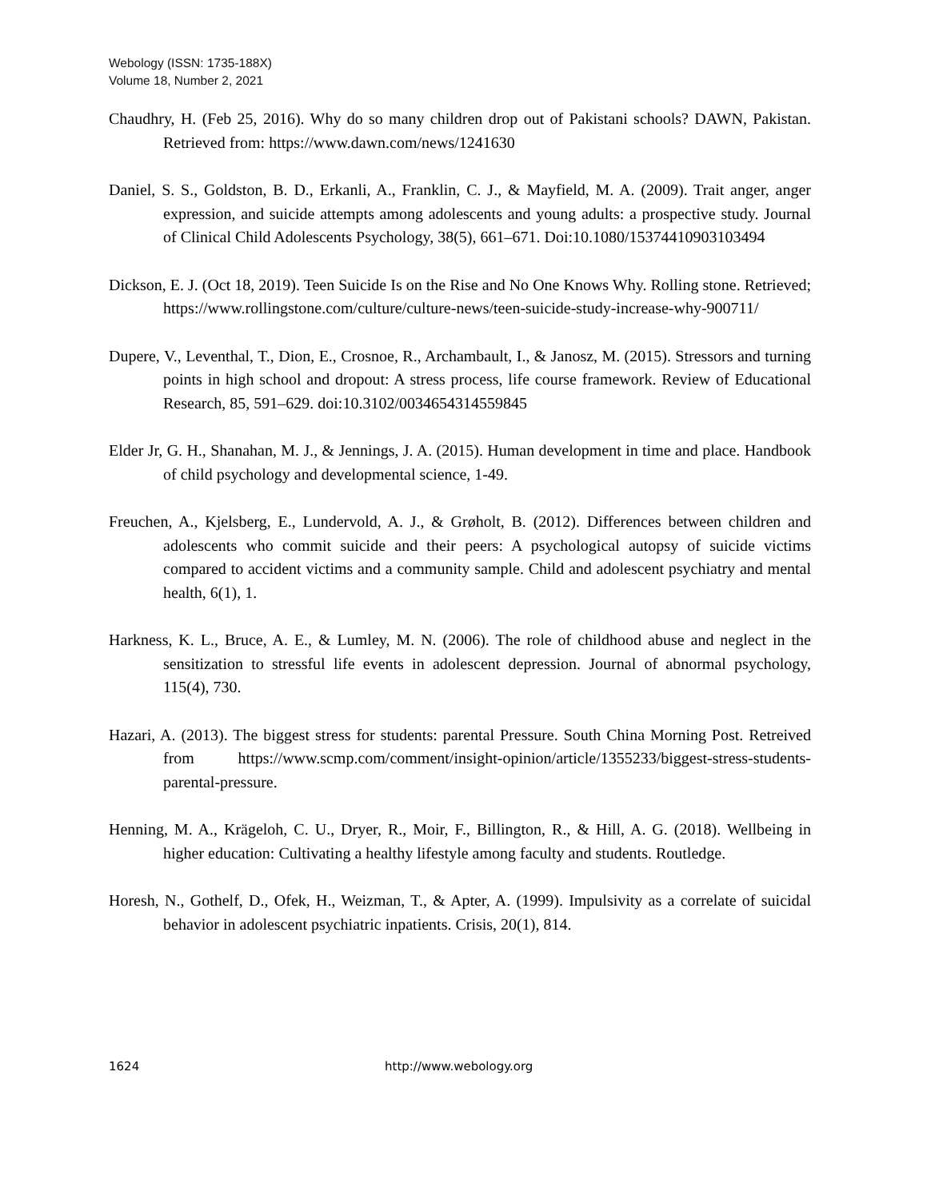Webology (ISSN: 1735-188X)
Volume 18, Number 2, 2021
Chaudhry, H. (Feb 25, 2016). Why do so many children drop out of Pakistani schools? DAWN, Pakistan. Retrieved from: https://www.dawn.com/news/1241630
Daniel, S. S., Goldston, B. D., Erkanli, A., Franklin, C. J., & Mayfield, M. A. (2009). Trait anger, anger expression, and suicide attempts among adolescents and young adults: a prospective study. Journal of Clinical Child Adolescents Psychology, 38(5), 661–671. Doi:10.1080/15374410903103494
Dickson, E. J. (Oct 18, 2019). Teen Suicide Is on the Rise and No One Knows Why. Rolling stone. Retrieved; https://www.rollingstone.com/culture/culture-news/teen-suicide-study-increase-why-900711/
Dupere, V., Leventhal, T., Dion, E., Crosnoe, R., Archambault, I., & Janosz, M. (2015). Stressors and turning points in high school and dropout: A stress process, life course framework. Review of Educational Research, 85, 591–629. doi:10.3102/0034654314559845
Elder Jr, G. H., Shanahan, M. J., & Jennings, J. A. (2015). Human development in time and place. Handbook of child psychology and developmental science, 1-49.
Freuchen, A., Kjelsberg, E., Lundervold, A. J., & Grøholt, B. (2012). Differences between children and adolescents who commit suicide and their peers: A psychological autopsy of suicide victims compared to accident victims and a community sample. Child and adolescent psychiatry and mental health, 6(1), 1.
Harkness, K. L., Bruce, A. E., & Lumley, M. N. (2006). The role of childhood abuse and neglect in the sensitization to stressful life events in adolescent depression. Journal of abnormal psychology, 115(4), 730.
Hazari, A. (2013). The biggest stress for students: parental Pressure. South China Morning Post. Retreived from https://www.scmp.com/comment/insight-opinion/article/1355233/biggest-stress-students-parental-pressure.
Henning, M. A., Krägeloh, C. U., Dryer, R., Moir, F., Billington, R., & Hill, A. G. (2018). Wellbeing in higher education: Cultivating a healthy lifestyle among faculty and students. Routledge.
Horesh, N., Gothelf, D., Ofek, H., Weizman, T., & Apter, A. (1999). Impulsivity as a correlate of suicidal behavior in adolescent psychiatric inpatients. Crisis, 20(1), 814.
1624 http://www.webology.org